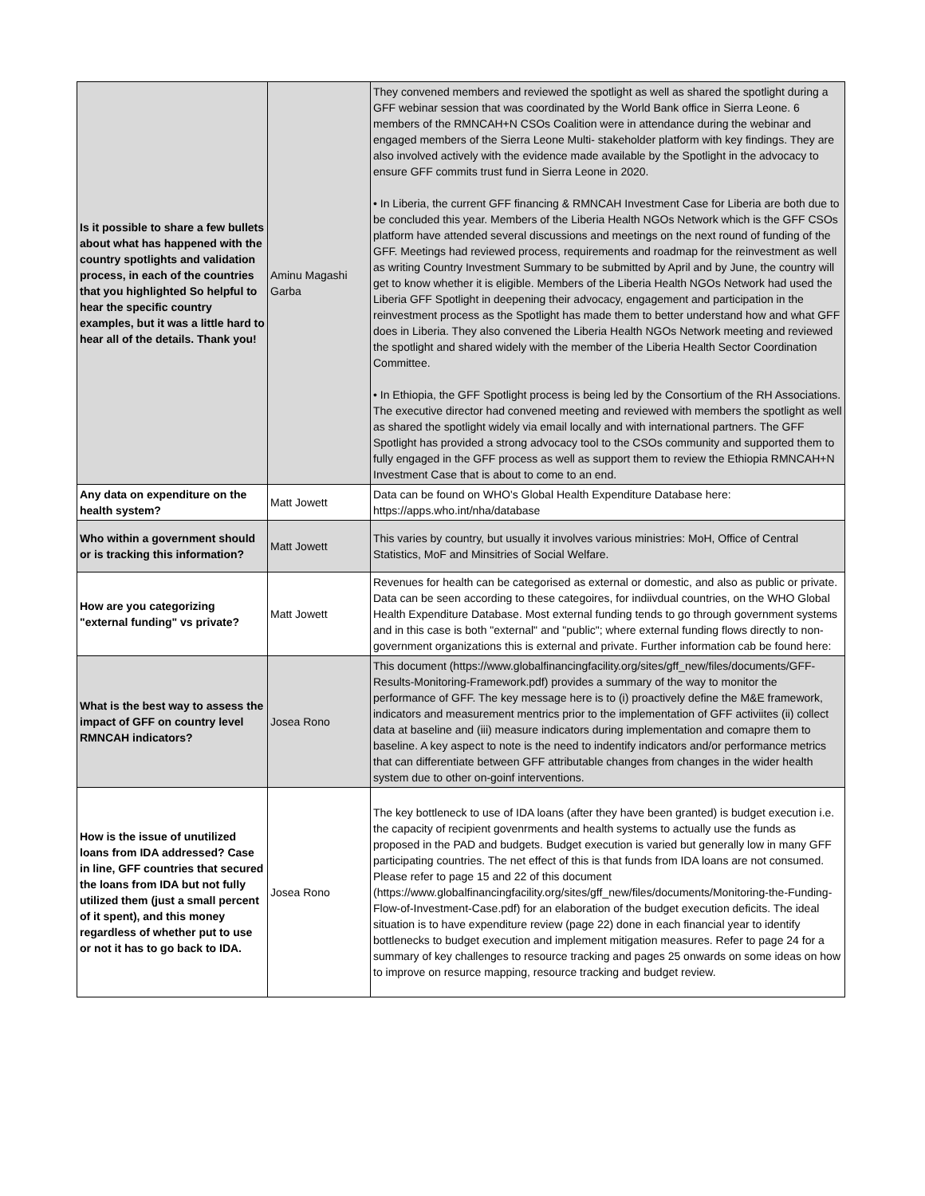| Is it possible to share a few bullets about what has happened with the country spotlights and validation process, in each of the countries that you highlighted So helpful to hear the specific country examples, but it was a little hard to hear all of the details. Thank you! | Aminu Magashi Garba | They convened members and reviewed the spotlight as well as shared the spotlight during a GFF webinar session that was coordinated by the World Bank office in Sierra Leone. 6 members of the RMNCAH+N CSOs Coalition were in attendance during the webinar and engaged members of the Sierra Leone Multi- stakeholder platform with key findings. They are also involved actively with the evidence made available by the Spotlight in the advocacy to ensure GFF commits trust fund in Sierra Leone in 2020. • In Liberia, the current GFF financing & RMNCAH Investment Case for Liberia are both due to be concluded this year. Members of the Liberia Health NGOs Network which is the GFF CSOs platform have attended several discussions and meetings on the next round of funding of the GFF. Meetings had reviewed process, requirements and roadmap for the reinvestment as well as writing Country Investment Summary to be submitted by April and by June, the country will get to know whether it is eligible. Members of the Liberia Health NGOs Network had used the Liberia GFF Spotlight in deepening their advocacy, engagement and participation in the reinvestment process as the Spotlight has made them to better understand how and what GFF does in Liberia. They also convened the Liberia Health NGOs Network meeting and reviewed the spotlight and shared widely with the member of the Liberia Health Sector Coordination Committee. • In Ethiopia, the GFF Spotlight process is being led by the Consortium of the RH Associations. The executive director had convened meeting and reviewed with members the spotlight as well as shared the spotlight widely via email locally and with international partners. The GFF Spotlight has provided a strong advocacy tool to the CSOs community and supported them to fully engaged in the GFF process as well as support them to review the Ethiopia RMNCAH+N Investment Case that is about to come to an end. |
| Any data on expenditure on the health system? | Matt Jowett | Data can be found on WHO's Global Health Expenditure Database here: https://apps.who.int/nha/database |
| Who within a government should or is tracking this information? | Matt Jowett | This varies by country, but usually it involves various ministries: MoH, Office of Central Statistics, MoF and Minsitries of Social Welfare. |
| How are you categorizing "external funding" vs private? | Matt Jowett | Revenues for health can be categorised as external or domestic, and also as public or private. Data can be seen according to these categoires, for indiivdual countries, on the WHO Global Health Expenditure Database. Most external funding tends to go through government systems and in this case is both "external" and "public"; where external funding flows directly to non-government organizations this is external and private. Further information cab be found here: |
| What is the best way to assess the impact of GFF on country level RMNCAH indicators? | Josea Rono | This document (https://www.globalfinancingfacility.org/sites/gff_new/files/documents/GFF-Results-Monitoring-Framework.pdf) provides a summary of the way to monitor the performance of GFF. The key message here is to (i) proactively define the M&E framework, indicators and measurement mentrics prior to the implementation of GFF activiites (ii) collect data at baseline and (iii) measure indicators during implementation and comapre them to baseline. A key aspect to note is the need to indentify indicators and/or performance metrics that can differentiate between GFF attributable changes from changes in the wider health system due to other on-goinf interventions. |
| How is the issue of unutilized loans from IDA addressed? Case in line, GFF countries that secured the loans from IDA but not fully utilized them (just a small percent of it spent), and this money regardless of whether put to use or not it has to go back to IDA. | Josea Rono | The key bottleneck to use of IDA loans (after they have been granted) is budget execution i.e. the capacity of recipient govenrments and health systems to actually use the funds as proposed in the PAD and budgets. Budget execution is varied but generally low in many GFF participating countries. The net effect of this is that funds from IDA loans are not consumed. Please refer to page 15 and 22 of this document (https://www.globalfinancingfacility.org/sites/gff_new/files/documents/Monitoring-the-Funding-Flow-of-Investment-Case.pdf) for an elaboration of the budget execution deficits. The ideal situation is to have expenditure review (page 22) done in each financial year to identify bottlenecks to budget execution and implement mitigation measures. Refer to page 24 for a summary of key challenges to resource tracking and pages 25 onwards on some ideas on how to improve on resurce mapping, resource tracking and budget review. |